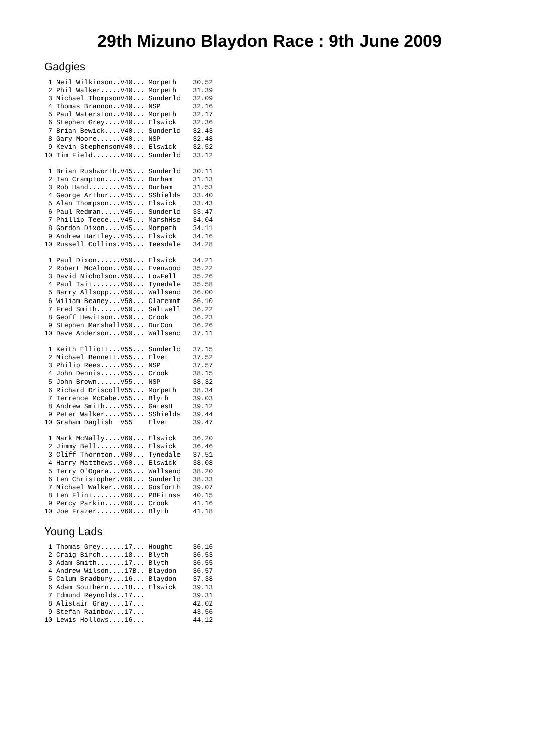29th Mizuno Blaydon Race : 9th June 2009
Gadgies
 1 Neil Wilkinson..V40... Morpeth    30.52
 2 Phil Walker.....V40... Morpeth    31.39
 3 Michael ThompsonV40... Sunderld   32.09
 4 Thomas Brannon..V40... NSP        32.16
 5 Paul Waterston..V40... Morpeth    32.17
 6 Stephen Grey....V40... Elswick    32.36
 7 Brian Bewick....V40... Sunderld   32.43
 8 Gary Moore......V40... NSP        32.48
 9 Kevin StephensonV40... Elswick    32.52
10 Tim Field.......V40... Sunderld   33.12

 1 Brian Rushworth.V45... Sunderld   30.11
 2 Ian Crampton....V45... Durham     31.13
 3 Rob Hand........V45... Durham     31.53
 4 George Arthur...V45... SShields   33.40
 5 Alan Thompson...V45... Elswick    33.43
 6 Paul Redman.....V45... Sunderld   33.47
 7 Phillip Teece...V45... MarshHse   34.04
 8 Gordon Dixon....V45... Morpeth    34.11
 9 Andrew Hartley..V45... Elswick    34.16
10 Russell Collins.V45... Teesdale   34.28

 1 Paul Dixon......V50... Elswick    34.21
 2 Robert McAloon..V50... Evenwood   35.22
 3 David Nicholson.V50... LowFell    35.26
 4 Paul Tait.......V50... Tynedale   35.58
 5 Barry Allsopp...V50... Wallsend   36.00
 6 Wiliam Beaney...V50... Claremnt   36.10
 7 Fred Smith......V50... Saltwell   36.22
 8 Geoff Hewitson..V50... Crook      36.23
 9 Stephen MarshallV50... DurCon     36.26
10 Dave Anderson...V50... Wallsend   37.11

 1 Keith Elliott...V55... Sunderld   37.15
 2 Michael Bennett.V55... Elvet      37.52
 3 Philip Rees.....V55... NSP        37.57
 4 John Dennis.....V55... Crook      38.15
 5 John Brown......V55... NSP        38.32
 6 Richard DriscollV55... Morpeth    38.34
 7 Terrence McCabe.V55... Blyth      39.03
 8 Andrew Smith....V55... GatesH     39.12
 9 Peter Walker....V55... SShields   39.44
10 Graham Daglish  V55    Elvet      39.47

 1 Mark McNally....V60... Elswick    36.20
 2 Jimmy Bell......V60... Elswick    36.46
 3 Cliff Thornton..V60... Tynedale   37.51
 4 Harry Matthews..V60... Elswick    38.08
 5 Terry O'Ogara...V65... Wallsend   38.20
 6 Len Christopher.V60... Sunderld   38.33
 7 Michael Walker..V60... Gosforth   39.07
 8 Len Flint.......V60... PBFitnss   40.15
 9 Percy Parkin....V60... Crook      41.16
10 Joe Frazer......V60... Blyth      41.18
Young Lads
 1 Thomas Grey......17... Hought     36.16
 2 Craig Birch......18... Blyth      36.53
 3 Adam Smith.......17... Blyth      36.55
 4 Andrew Wilson....17B.. Blaydon    36.57
 5 Calum Bradbury...16... Blaydon    37.38
 6 Adam Southern....18... Elswick    39.13
 7 Edmund Reynolds..17...            39.31
 8 Alistair Gray....17...            42.02
 9 Stefan Rainbow...17...            43.56
10 Lewis Hollows....16...            44.12